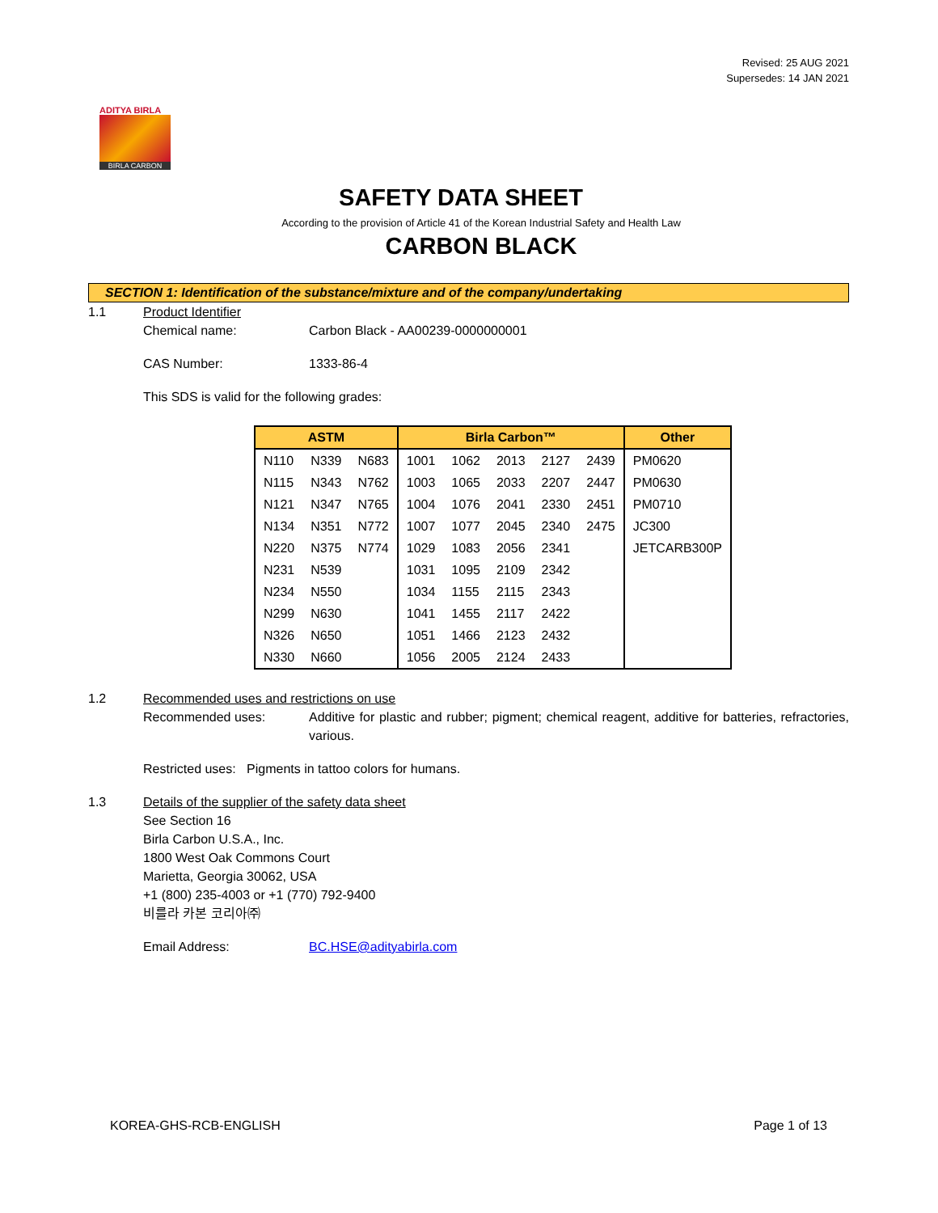Revised: 25 AUG 2021
Supersedes: 14 JAN 2021
ADITYA BIRLA
BIRLA CARBON
SAFETY DATA SHEET
According to the provision of Article 41 of the Korean Industrial Safety and Health Law
CARBON BLACK
SECTION 1: Identification of the substance/mixture and of the company/undertaking
1.1 Product Identifier
Chemical name: Carbon Black - AA00239-0000000001
CAS Number: 1333-86-4
This SDS is valid for the following grades:
| ASTM | | | Birla Carbon™ | | | | | Other |
| --- | --- | --- | --- | --- | --- | --- | --- | --- |
| N110 | N339 | N683 | 1001 | 1062 | 2013 | 2127 | 2439 | PM0620 |
| N115 | N343 | N762 | 1003 | 1065 | 2033 | 2207 | 2447 | PM0630 |
| N121 | N347 | N765 | 1004 | 1076 | 2041 | 2330 | 2451 | PM0710 |
| N134 | N351 | N772 | 1007 | 1077 | 2045 | 2340 | 2475 | JC300 |
| N220 | N375 | N774 | 1029 | 1083 | 2056 | 2341 | | JETCARB300P |
| N231 | N539 | | 1031 | 1095 | 2109 | 2342 | | |
| N234 | N550 | | 1034 | 1155 | 2115 | 2343 | | |
| N299 | N630 | | 1041 | 1455 | 2117 | 2422 | | |
| N326 | N650 | | 1051 | 1466 | 2123 | 2432 | | |
| N330 | N660 | | 1056 | 2005 | 2124 | 2433 | | |
1.2 Recommended uses and restrictions on use
Recommended uses: Additive for plastic and rubber; pigment; chemical reagent, additive for batteries, refractories, various.
Restricted uses: Pigments in tattoo colors for humans.
1.3 Details of the supplier of the safety data sheet
See Section 16
Birla Carbon U.S.A., Inc.
1800 West Oak Commons Court
Marietta, Georgia 30062, USA
+1 (800) 235-4003 or +1 (770) 792-9400
비를라 카본 코리아㈜
Email Address: BC.HSE@adityabirla.com
KOREA-GHS-RCB-ENGLISH Page 1 of 13